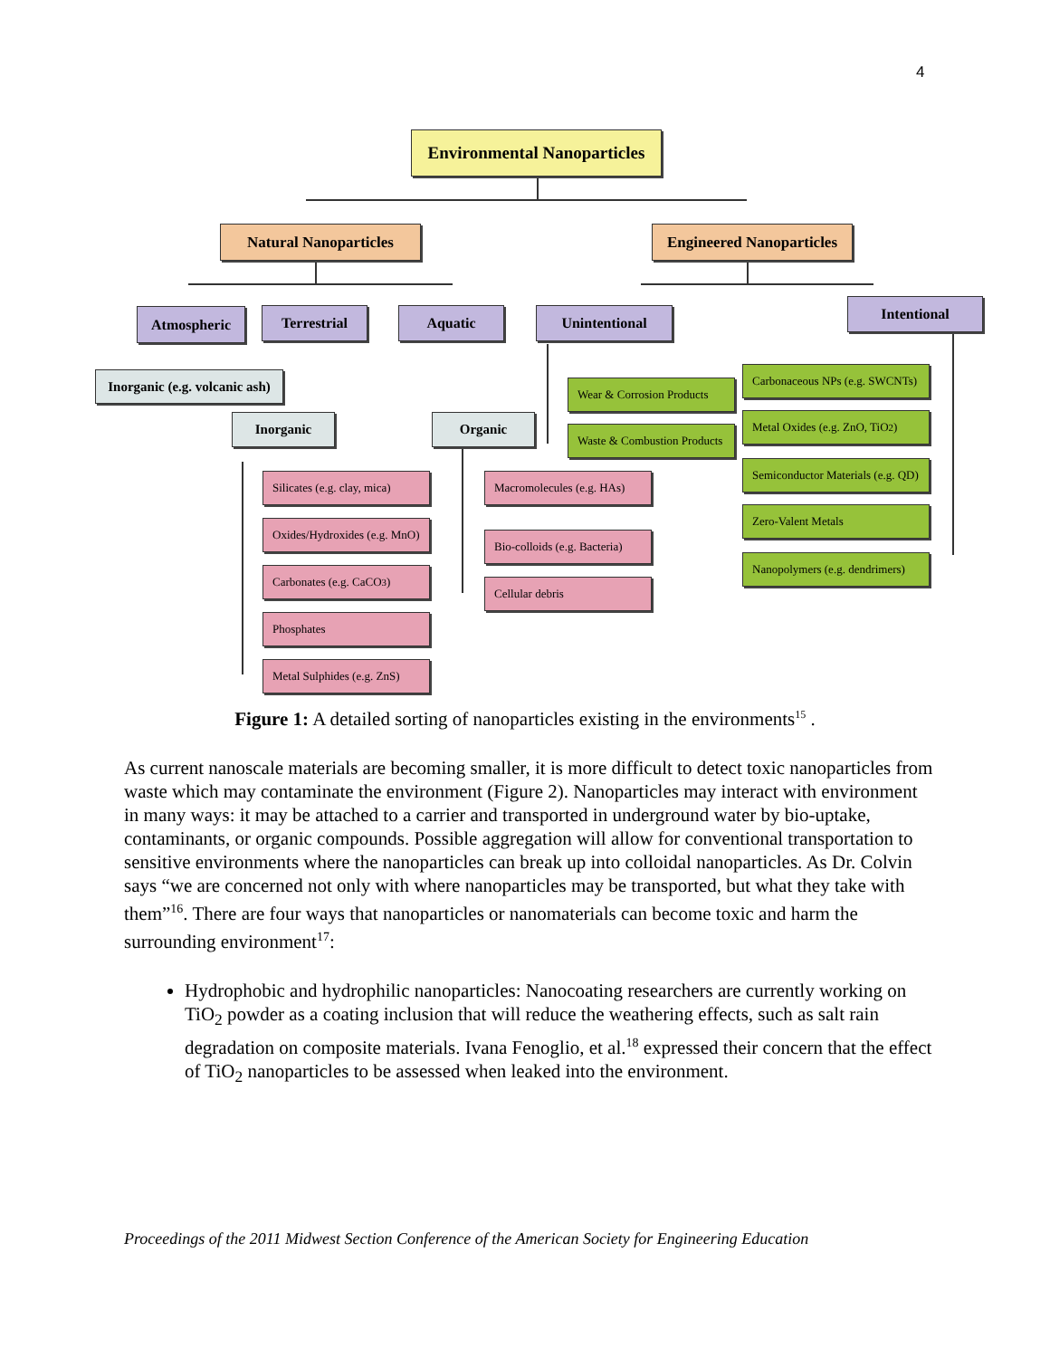4
Environmental Nanoparticles
Natural Nanoparticles
Engineered Nanoparticles
Atmospheric Terrestrial Aquatic Unintentional
Intentional
Inorganic (e.g. volcanic ash)
Inorganic Organic
Wear & Corrosion Products
Waste & Combustion Products
Carbonaceous NPs (e.g. SWCNTs)
Metal Oxides (e.g. ZnO, TiO<sub>2</sub>)
Semiconductor Materials (e.g. QD)
Zero-Valent Metals
Nanopolymers (e.g. dendrimers)
Silicates (e.g. clay, mica)
Oxides/Hydroxides (e.g. MnO)
Carbonates (e.g. CaCO<sub>3</sub>)
Phosphates
Metal Sulphides (e.g. ZnS)
Macromolecules (e.g. HAs)
Bio-colloids (e.g. Bacteria)
Cellular debris
Figure 1: A detailed sorting of nanoparticles existing in the environments<sup>15</sup> .
As current nanoscale materials are becoming smaller, it is more difficult to detect toxic nanoparticles from waste which may contaminate the environment (Figure 2). Nanoparticles may interact with environment in many ways: it may be attached to a carrier and transported in underground water by bio-uptake, contaminants, or organic compounds. Possible aggregation will allow for conventional transportation to sensitive environments where the nanoparticles can break up into colloidal nanoparticles. As Dr. Colvin says “we are concerned not only with where nanoparticles may be transported, but what they take with them”<sup>16</sup>. There are four ways that nanoparticles or nanomaterials can become toxic and harm the surrounding environment<sup>17</sup>:
Hydrophobic and hydrophilic nanoparticles: Nanocoating researchers are currently working on TiO<sub>2</sub> powder as a coating inclusion that will reduce the weathering effects, such as salt rain degradation on composite materials. Ivana Fenoglio, et al.<sup>18</sup> expressed their concern that the effect of TiO<sub>2</sub> nanoparticles to be assessed when leaked into the environment.
Proceedings of the 2011 Midwest Section Conference of the American Society for Engineering Education